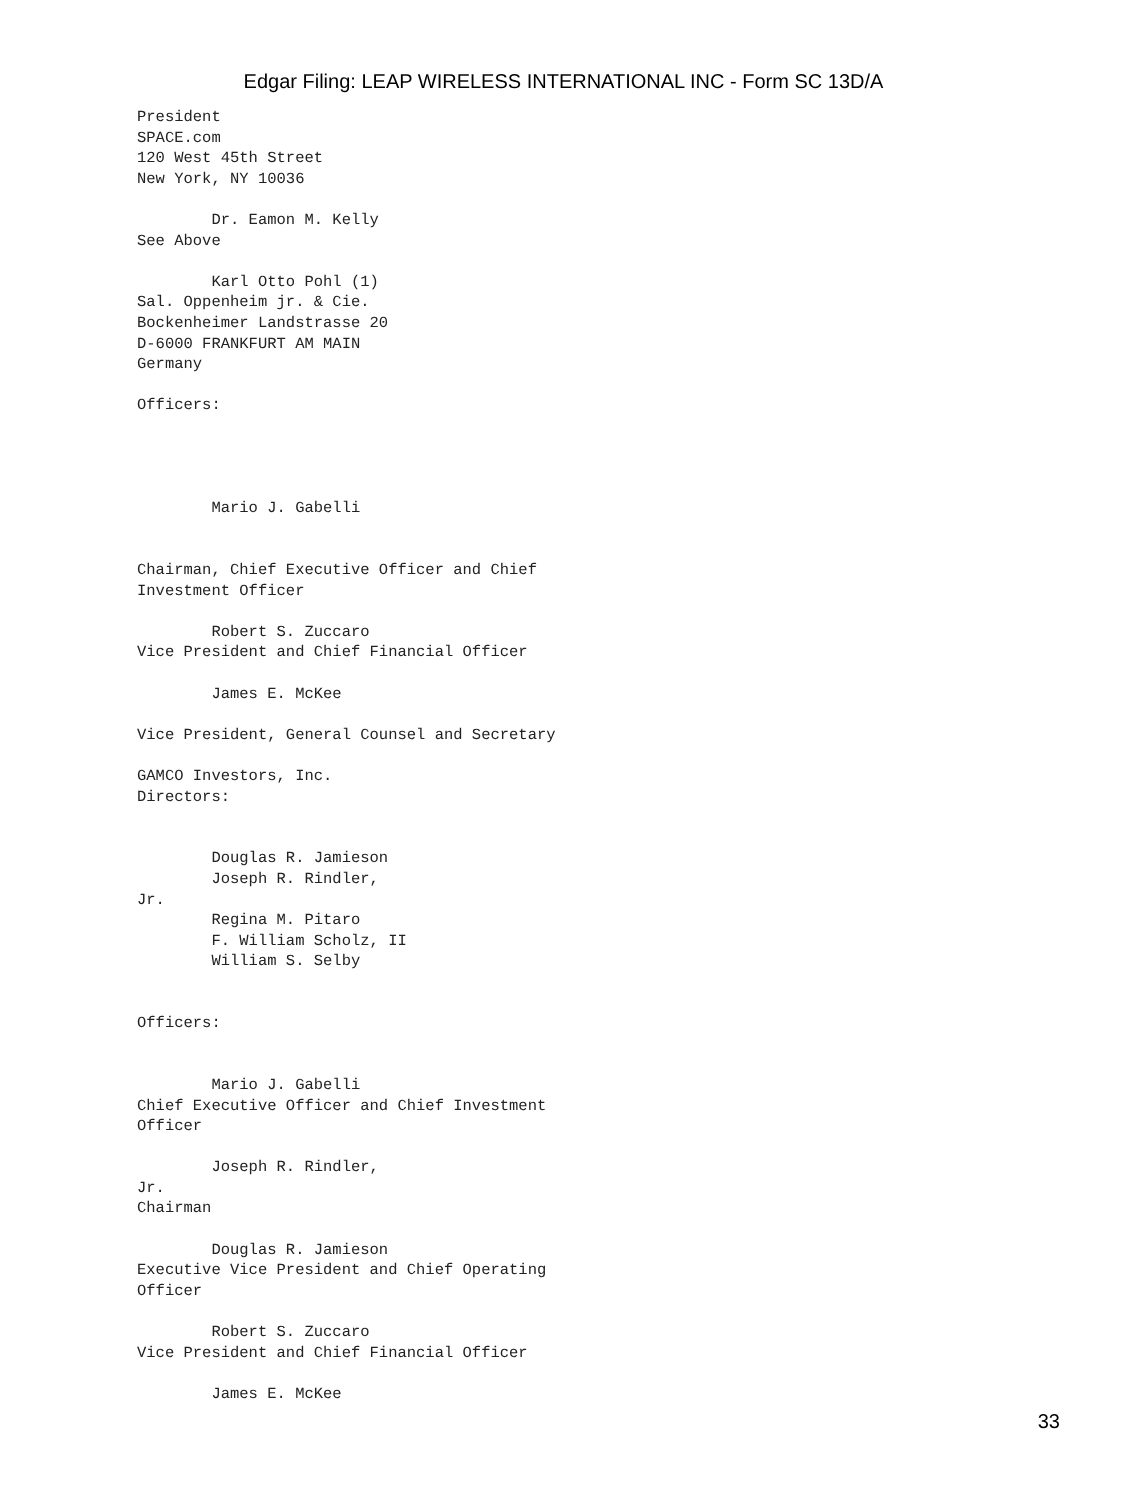Edgar Filing: LEAP WIRELESS INTERNATIONAL INC - Form SC 13D/A
President
SPACE.com
120 West 45th Street
New York, NY 10036

        Dr. Eamon M. Kelly
See Above

        Karl Otto Pohl (1)
Sal. Oppenheim jr. & Cie.
Bockenheimer Landstrasse 20
D-6000 FRANKFURT AM MAIN
Germany

Officers:




        Mario J. Gabelli


Chairman, Chief Executive Officer and Chief
Investment Officer

        Robert S. Zuccaro
Vice President and Chief Financial Officer

        James E. McKee

Vice President, General Counsel and Secretary

GAMCO Investors, Inc.
Directors:


        Douglas R. Jamieson
        Joseph R. Rindler,
Jr.
        Regina M. Pitaro
        F. William Scholz, II
        William S. Selby


Officers:


        Mario J. Gabelli
Chief Executive Officer and Chief Investment
Officer

        Joseph R. Rindler,
Jr.
Chairman

        Douglas R. Jamieson
Executive Vice President and Chief Operating
Officer

        Robert S. Zuccaro
Vice President and Chief Financial Officer

        James E. McKee
33